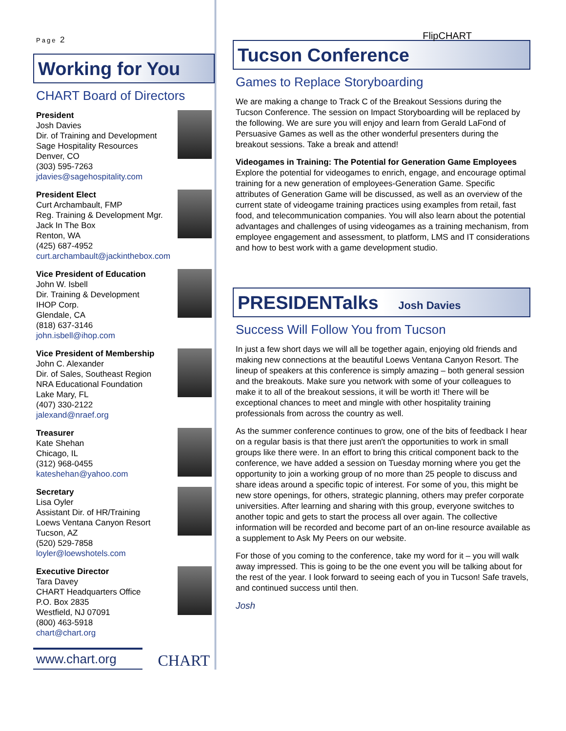Page 2
Working for You
CHART Board of Directors
President
Josh Davies
Dir. of Training and Development
Sage Hospitality Resources
Denver, CO
(303) 595-7263
jdavies@sagehospitality.com
President Elect
Curt Archambault, FMP
Reg. Training & Development Mgr.
Jack In The Box
Renton, WA
(425) 687-4952
curt.archambault@jackinthebox.com
Vice President of Education
John W. Isbell
Dir. Training & Development
IHOP Corp.
Glendale, CA
(818) 637-3146
john.isbell@ihop.com
Vice President of Membership
John C. Alexander
Dir. of Sales, Southeast Region
NRA Educational Foundation
Lake Mary, FL
(407) 330-2122
jalexand@nraef.org
Treasurer
Kate Shehan
Chicago, IL
(312) 968-0455
kateshehan@yahoo.com
Secretary
Lisa Oyler
Assistant Dir. of HR/Training
Loews Ventana Canyon Resort
Tucson, AZ
(520) 529-7858
loyler@loewshotels.com
Executive Director
Tara Davey
CHART Headquarters Office
P.O. Box 2835
Westfield, NJ 07091
(800) 463-5918
chart@chart.org
www.chart.org
CHART
FlipCHART
Tucson Conference
Games to Replace Storyboarding
We are making a change to Track C of the Breakout Sessions during the Tucson Conference. The session on Impact Storyboarding will be replaced by the following. We are sure you will enjoy and learn from Gerald LaFond of Persuasive Games as well as the other wonderful presenters during the breakout sessions. Take a break and attend!
Videogames in Training: The Potential for Generation Game Employees
Explore the potential for videogames to enrich, engage, and encourage optimal training for a new generation of employees-Generation Game. Specific attributes of Generation Game will be discussed, as well as an overview of the current state of videogame training practices using examples from retail, fast food, and telecommunication companies. You will also learn about the potential advantages and challenges of using videogames as a training mechanism, from employee engagement and assessment, to platform, LMS and IT considerations and how to best work with a game development studio.
PRESIDENTalks Josh Davies
Success Will Follow You from Tucson
In just a few short days we will all be together again, enjoying old friends and making new connections at the beautiful Loews Ventana Canyon Resort. The lineup of speakers at this conference is simply amazing – both general session and the breakouts. Make sure you network with some of your colleagues to make it to all of the breakout sessions, it will be worth it! There will be exceptional chances to meet and mingle with other hospitality training professionals from across the country as well.
As the summer conference continues to grow, one of the bits of feedback I hear on a regular basis is that there just aren't the opportunities to work in small groups like there were. In an effort to bring this critical component back to the conference, we have added a session on Tuesday morning where you get the opportunity to join a working group of no more than 25 people to discuss and share ideas around a specific topic of interest. For some of you, this might be new store openings, for others, strategic planning, others may prefer corporate universities. After learning and sharing with this group, everyone switches to another topic and gets to start the process all over again. The collective information will be recorded and become part of an on-line resource available as a supplement to Ask My Peers on our website.
For those of you coming to the conference, take my word for it – you will walk away impressed. This is going to be the one event you will be talking about for the rest of the year. I look forward to seeing each of you in Tucson! Safe travels, and continued success until then.
Josh